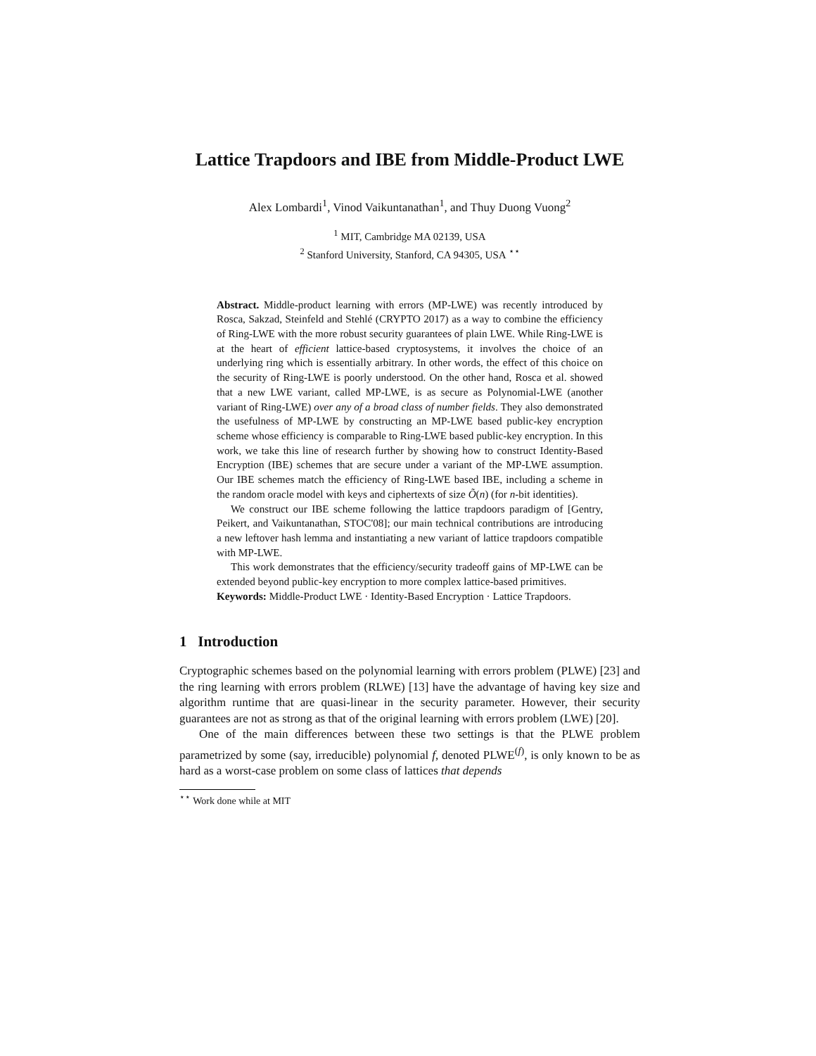Lattice Trapdoors and IBE from Middle-Product LWE
Alex Lombardi<sup>1</sup>, Vinod Vaikuntanathan<sup>1</sup>, and Thuy Duong Vuong<sup>2</sup>
<sup>1</sup> MIT, Cambridge MA 02139, USA
<sup>2</sup> Stanford University, Stanford, CA 94305, USA <sup>⋆⋆</sup>
Abstract. Middle-product learning with errors (MP-LWE) was recently introduced by Rosca, Sakzad, Steinfeld and Stehlé (CRYPTO 2017) as a way to combine the efficiency of Ring-LWE with the more robust security guarantees of plain LWE. While Ring-LWE is at the heart of efficient lattice-based cryptosystems, it involves the choice of an underlying ring which is essentially arbitrary. In other words, the effect of this choice on the security of Ring-LWE is poorly understood. On the other hand, Rosca et al. showed that a new LWE variant, called MP-LWE, is as secure as Polynomial-LWE (another variant of Ring-LWE) over any of a broad class of number fields. They also demonstrated the usefulness of MP-LWE by constructing an MP-LWE based public-key encryption scheme whose efficiency is comparable to Ring-LWE based public-key encryption. In this work, we take this line of research further by showing how to construct Identity-Based Encryption (IBE) schemes that are secure under a variant of the MP-LWE assumption. Our IBE schemes match the efficiency of Ring-LWE based IBE, including a scheme in the random oracle model with keys and ciphertexts of size Õ(n) (for n-bit identities).
We construct our IBE scheme following the lattice trapdoors paradigm of [Gentry, Peikert, and Vaikuntanathan, STOC'08]; our main technical contributions are introducing a new leftover hash lemma and instantiating a new variant of lattice trapdoors compatible with MP-LWE.
This work demonstrates that the efficiency/security tradeoff gains of MP-LWE can be extended beyond public-key encryption to more complex lattice-based primitives.
Keywords: Middle-Product LWE · Identity-Based Encryption · Lattice Trapdoors.
1 Introduction
Cryptographic schemes based on the polynomial learning with errors problem (PLWE) [23] and the ring learning with errors problem (RLWE) [13] have the advantage of having key size and algorithm runtime that are quasi-linear in the security parameter. However, their security guarantees are not as strong as that of the original learning with errors problem (LWE) [20].
One of the main differences between these two settings is that the PLWE problem parametrized by some (say, irreducible) polynomial f, denoted PLWE<sup>(f)</sup>, is only known to be as hard as a worst-case problem on some class of lattices that depends
<sup>⋆⋆</sup> Work done while at MIT